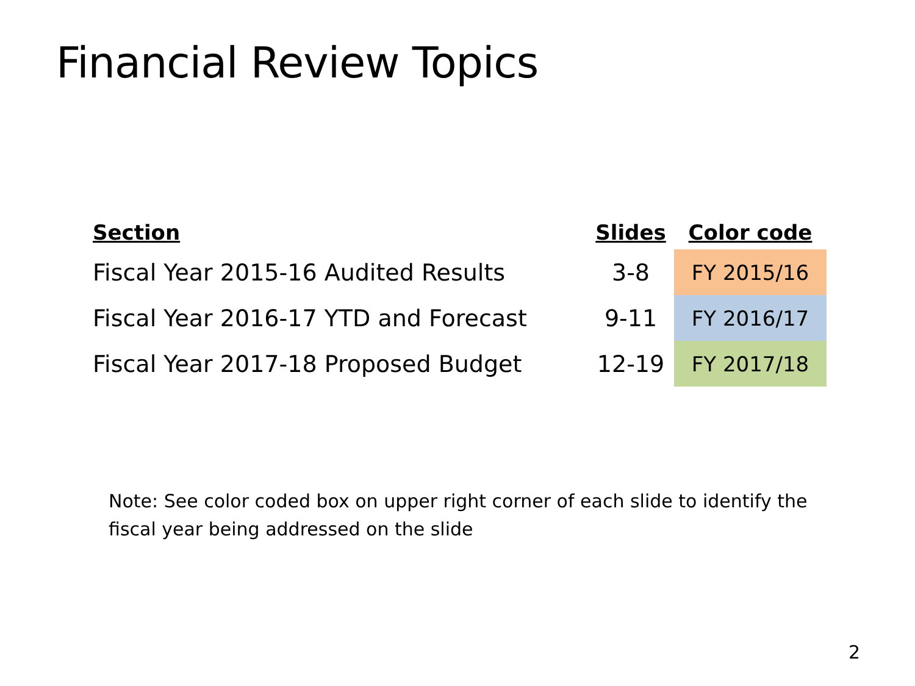Financial Review Topics
| Section | Slides | Color code |
| --- | --- | --- |
| Fiscal Year 2015-16 Audited Results | 3-8 | FY 2015/16 |
| Fiscal Year 2016-17 YTD and Forecast | 9-11 | FY 2016/17 |
| Fiscal Year 2017-18 Proposed Budget | 12-19 | FY 2017/18 |
Note: See color coded box on upper right corner of each slide to identify the fiscal year being addressed on the slide
2